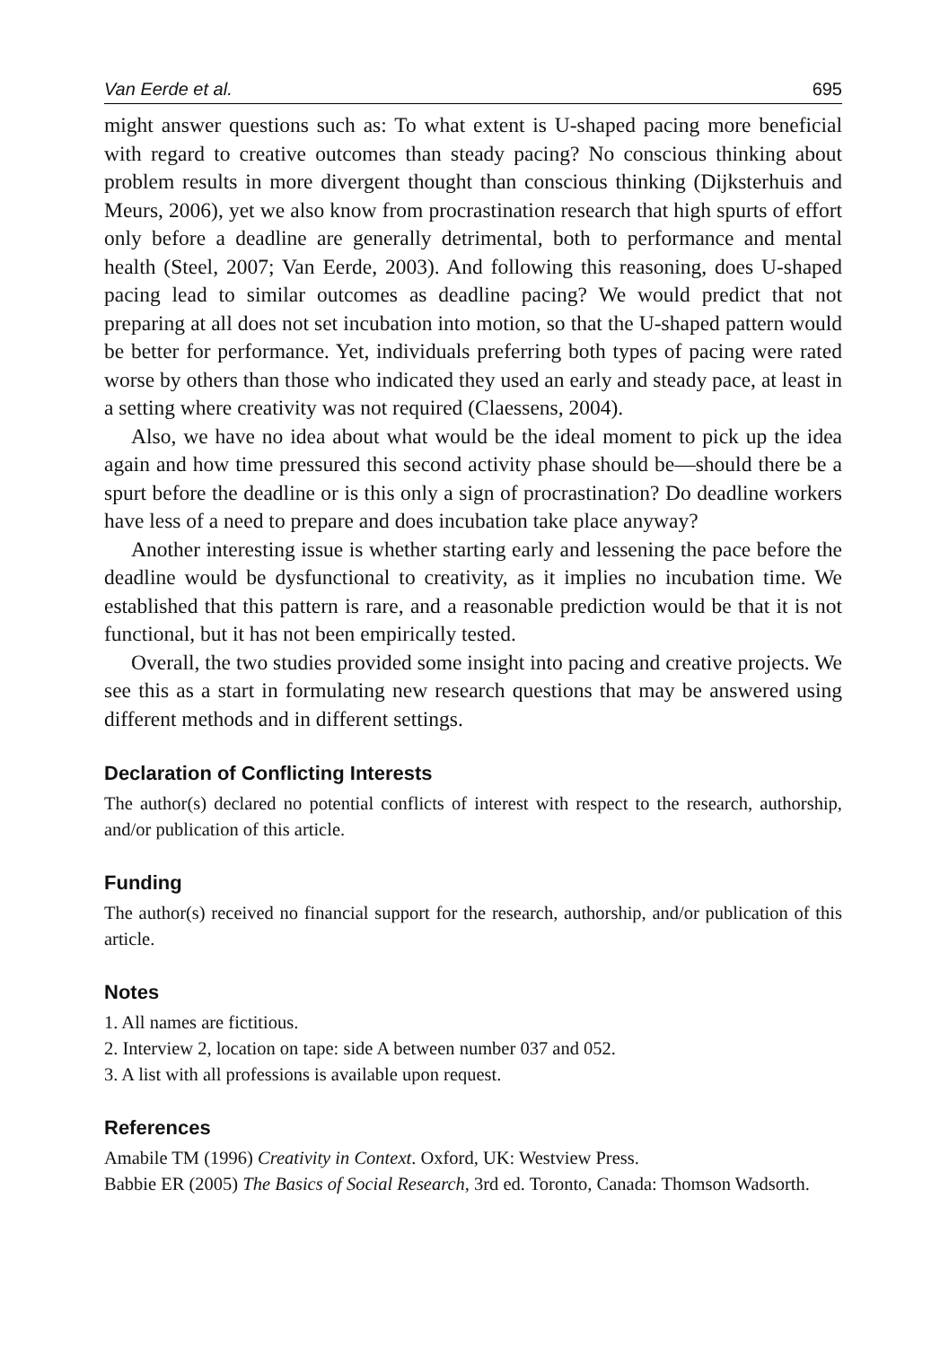Van Eerde et al. 695
might answer questions such as: To what extent is U-shaped pacing more beneficial with regard to creative outcomes than steady pacing? No conscious thinking about problem results in more divergent thought than conscious thinking (Dijksterhuis and Meurs, 2006), yet we also know from procrastination research that high spurts of effort only before a deadline are generally detrimental, both to performance and mental health (Steel, 2007; Van Eerde, 2003). And following this reasoning, does U-shaped pacing lead to similar outcomes as deadline pacing? We would predict that not preparing at all does not set incubation into motion, so that the U-shaped pattern would be better for performance. Yet, individuals preferring both types of pacing were rated worse by others than those who indicated they used an early and steady pace, at least in a setting where creativity was not required (Claessens, 2004).
Also, we have no idea about what would be the ideal moment to pick up the idea again and how time pressured this second activity phase should be—should there be a spurt before the deadline or is this only a sign of procrastination? Do deadline workers have less of a need to prepare and does incubation take place anyway?
Another interesting issue is whether starting early and lessening the pace before the deadline would be dysfunctional to creativity, as it implies no incubation time. We established that this pattern is rare, and a reasonable prediction would be that it is not functional, but it has not been empirically tested.
Overall, the two studies provided some insight into pacing and creative projects. We see this as a start in formulating new research questions that may be answered using different methods and in different settings.
Declaration of Conflicting Interests
The author(s) declared no potential conflicts of interest with respect to the research, authorship, and/or publication of this article.
Funding
The author(s) received no financial support for the research, authorship, and/or publication of this article.
Notes
1. All names are fictitious.
2. Interview 2, location on tape: side A between number 037 and 052.
3. A list with all professions is available upon request.
References
Amabile TM (1996) Creativity in Context. Oxford, UK: Westview Press.
Babbie ER (2005) The Basics of Social Research, 3rd ed. Toronto, Canada: Thomson Wadsorth.